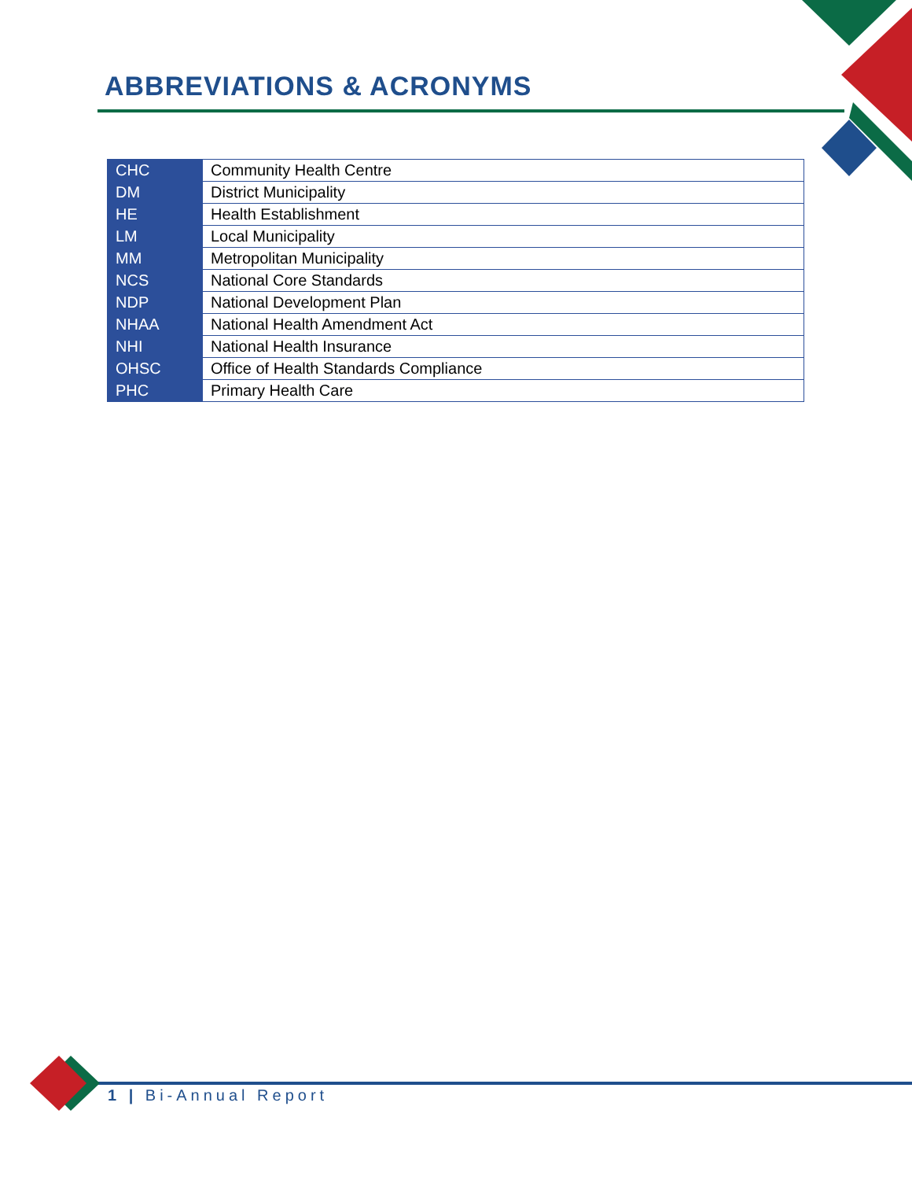ABBREVIATIONS & ACRONYMS
| CHC | Community Health Centre |
| DM | District Municipality |
| HE | Health Establishment |
| LM | Local Municipality |
| MM | Metropolitan Municipality |
| NCS | National Core Standards |
| NDP | National Development Plan |
| NHAA | National Health Amendment Act |
| NHI | National Health Insurance |
| OHSC | Office of Health Standards Compliance |
| PHC | Primary Health Care |
1 | Bi-Annual Report